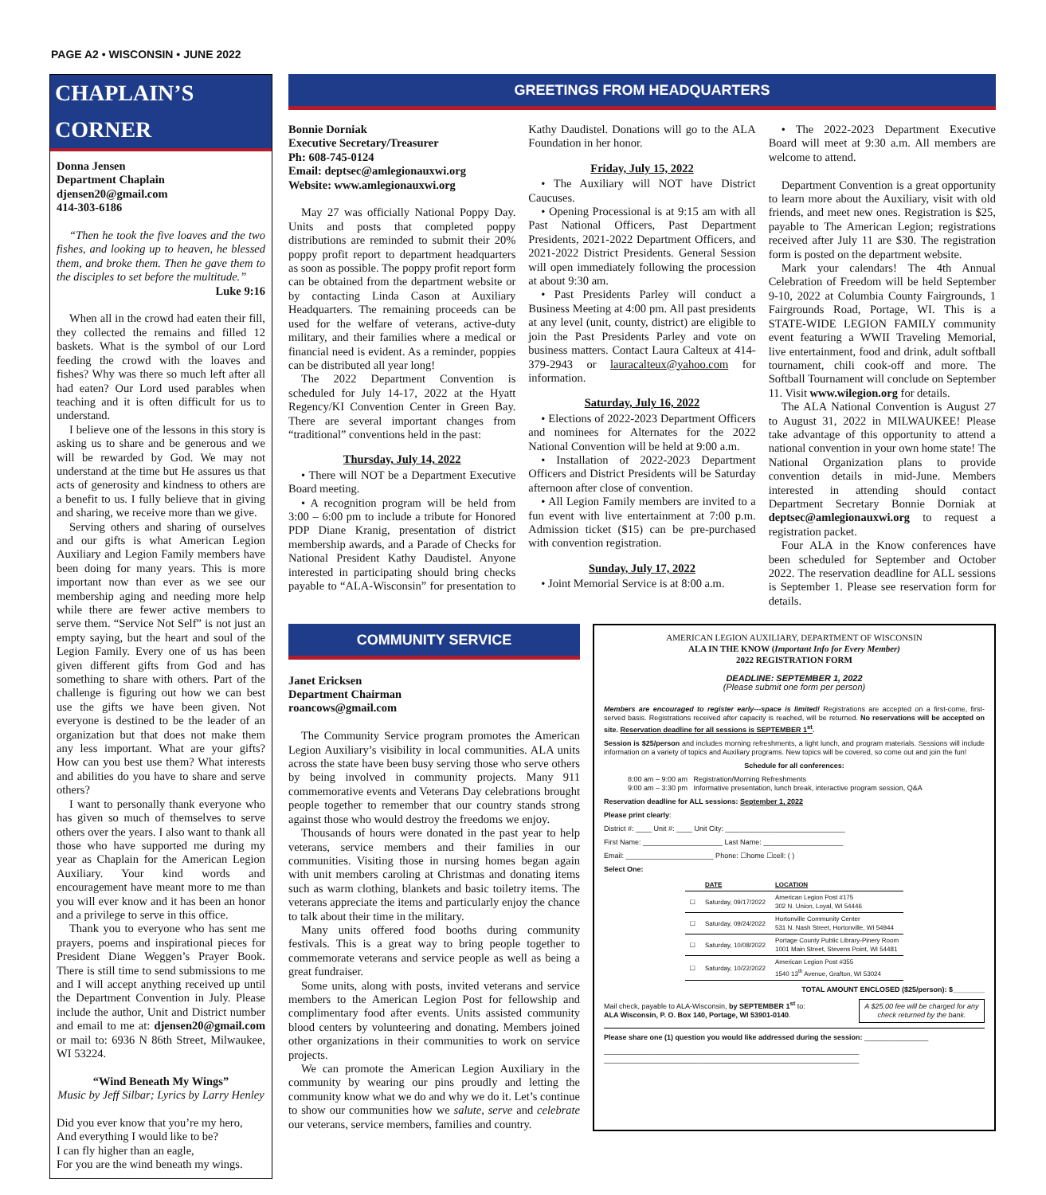PAGE A2 • WISCONSIN • JUNE 2022
CHAPLAIN’S CORNER
Donna Jensen
Department Chaplain
djensen20@gmail.com
414-303-6186
“Then he took the five loaves and the two fishes, and looking up to heaven, he blessed them, and broke them. Then he gave them to the disciples to set before the multitude.”
Luke 9:16
When all in the crowd had eaten their fill, they collected the remains and filled 12 baskets. What is the symbol of our Lord feeding the crowd with the loaves and fishes? Why was there so much left after all had eaten? Our Lord used parables when teaching and it is often difficult for us to understand.
I believe one of the lessons in this story is asking us to share and be generous and we will be rewarded by God. We may not understand at the time but He assures us that acts of generosity and kindness to others are a benefit to us. I fully believe that in giving and sharing, we receive more than we give.
Serving others and sharing of ourselves and our gifts is what American Legion Auxiliary and Legion Family members have been doing for many years. This is more important now than ever as we see our membership aging and needing more help while there are fewer active members to serve them. “Service Not Self” is not just an empty saying, but the heart and soul of the Legion Family. Every one of us has been given different gifts from God and has something to share with others. Part of the challenge is figuring out how we can best use the gifts we have been given. Not everyone is destined to be the leader of an organization but that does not make them any less important. What are your gifts? How can you best use them? What interests and abilities do you have to share and serve others?
I want to personally thank everyone who has given so much of themselves to serve others over the years. I also want to thank all those who have supported me during my year as Chaplain for the American Legion Auxiliary. Your kind words and encouragement have meant more to me than you will ever know and it has been an honor and a privilege to serve in this office.
Thank you to everyone who has sent me prayers, poems and inspirational pieces for President Diane Weggen’s Prayer Book. There is still time to send submissions to me and I will accept anything received up until the Department Convention in July. Please include the author, Unit and District number and email to me at: djensen20@gmail.com or mail to: 6936 N 86th Street, Milwaukee, WI 53224.
“Wind Beneath My Wings”
Music by Jeff Silbar; Lyrics by Larry Henley
Did you ever know that you’re my hero,
And everything I would like to be?
I can fly higher than an eagle,
For you are the wind beneath my wings.
GREETINGS FROM HEADQUARTERS
Bonnie Dorniak
Executive Secretary/Treasurer
Ph: 608-745-0124
Email: deptsec@amlegionauxwi.org
Website: www.amlegionauxwi.org
May 27 was officially National Poppy Day. Units and posts that completed poppy distributions are reminded to submit their 20% poppy profit report to department headquarters as soon as possible. The poppy profit report form can be obtained from the department website or by contacting Linda Cason at Auxiliary Headquarters. The remaining proceeds can be used for the welfare of veterans, active-duty military, and their families where a medical or financial need is evident. As a reminder, poppies can be distributed all year long!
The 2022 Department Convention is scheduled for July 14-17, 2022 at the Hyatt Regency/KI Convention Center in Green Bay. There are several important changes from “traditional” conventions held in the past:
Thursday, July 14, 2022
• There will NOT be a Department Executive Board meeting.
• A recognition program will be held from 3:00 – 6:00 pm to include a tribute for Honored PDP Diane Kranig, presentation of district membership awards, and a Parade of Checks for National President Kathy Daudistel. Anyone interested in participating should bring checks payable to “ALA-Wisconsin” for presentation to Kathy Daudistel. Donations will go to the ALA Foundation in her honor.
Friday, July 15, 2022
• The Auxiliary will NOT have District Caucuses.
• Opening Processional is at 9:15 am with all Past National Officers, Past Department Presidents, 2021-2022 Department Officers, and 2021-2022 District Presidents. General Session will open immediately following the procession at about 9:30 am.
• Past Presidents Parley will conduct a Business Meeting at 4:00 pm. All past presidents at any level (unit, county, district) are eligible to join the Past Presidents Parley and vote on business matters. Contact Laura Calteux at 414-379-2943 or lauracalteux@yahoo.com for information.
Saturday, July 16, 2022
• Elections of 2022-2023 Department Officers and nominees for Alternates for the 2022 National Convention will be held at 9:00 a.m.
• Installation of 2022-2023 Department Officers and District Presidents will be Saturday afternoon after close of convention.
• All Legion Family members are invited to a fun event with live entertainment at 7:00 p.m. Admission ticket ($15) can be pre-purchased with convention registration.
Sunday, July 17, 2022
• Joint Memorial Service is at 8:00 a.m.
• The 2022-2023 Department Executive Board will meet at 9:30 a.m. All members are welcome to attend.
Department Convention is a great opportunity to learn more about the Auxiliary, visit with old friends, and meet new ones. Registration is $25, payable to The American Legion; registrations received after July 11 are $30. The registration form is posted on the department website.
Mark your calendars! The 4th Annual Celebration of Freedom will be held September 9-10, 2022 at Columbia County Fairgrounds, 1 Fairgrounds Road, Portage, WI. This is a STATE-WIDE LEGION FAMILY community event featuring a WWII Traveling Memorial, live entertainment, food and drink, adult softball tournament, chili cook-off and more. The Softball Tournament will conclude on September 11. Visit www.wilegion.org for details.
The ALA National Convention is August 27 to August 31, 2022 in MILWAUKEE! Please take advantage of this opportunity to attend a national convention in your own home state! The National Organization plans to provide convention details in mid-June. Members interested in attending should contact Department Secretary Bonnie Dorniak at deptsec@amlegionauxwi.org to request a registration packet.
Four ALA in the Know conferences have been scheduled for September and October 2022. The reservation deadline for ALL sessions is September 1. Please see reservation form for details.
COMMUNITY SERVICE
Janet Ericksen
Department Chairman
roancows@gmail.com
The Community Service program promotes the American Legion Auxiliary’s visibility in local communities. ALA units across the state have been busy serving those who serve others by being involved in community projects. Many 911 commemorative events and Veterans Day celebrations brought people together to remember that our country stands strong against those who would destroy the freedoms we enjoy.
Thousands of hours were donated in the past year to help veterans, service members and their families in our communities. Visiting those in nursing homes began again with unit members caroling at Christmas and donating items such as warm clothing, blankets and basic toiletry items. The veterans appreciate the items and particularly enjoy the chance to talk about their time in the military.
Many units offered food booths during community festivals. This is a great way to bring people together to commemorate veterans and service people as well as being a great fundraiser.
Some units, along with posts, invited veterans and service members to the American Legion Post for fellowship and complimentary food after events. Units assisted community blood centers by volunteering and donating. Members joined other organizations in their communities to work on service projects.
We can promote the American Legion Auxiliary in the community by wearing our pins proudly and letting the community know what we do and why we do it. Let’s continue to show our communities how we salute, serve and celebrate our veterans, service members, families and country.
AMERICAN LEGION AUXILIARY, DEPARTMENT OF WISCONSIN
ALA IN THE KNOW (Important Info for Every Member)
2022 REGISTRATION FORM
DEADLINE: SEPTEMBER 1, 2022
(Please submit one form per person)
Members are encouraged to register early---space is limited! Registrations are accepted on a first-come, first-served basis. Registrations received after capacity is reached, will be returned. No reservations will be accepted on site. Reservation deadline for all sessions is SEPTEMBER 1<sup>st</sup>.
Session is $25/person and includes morning refreshments, a light lunch, and program materials. Sessions will include information on a variety of topics and Auxiliary programs. New topics will be covered, so come out and join the fun!
Schedule for all conferences:
8:00 am – 9:00 am Registration/Morning Refreshments
9:00 am – 3:30 pm Informative presentation, lunch break, interactive program session, Q&A
Reservation deadline for ALL sessions: September 1, 2022
Please print clearly:
District #: ____ Unit #: ____ Unit City: ______________________________
First Name: ____________________ Last Name: ____________________
Email: ______________________ Phone: ☐home ☐cell: ( )
Select One:
| | DATE | LOCATION |
| ☐ | Saturday, 09/17/2022 | American Legion Post #175 302 N. Union, Loyal, WI 54446 |
| ☐ | Saturday, 09/24/2022 | Hortonville Community Center 531 N. Nash Street, Hortonville, WI 54944 |
| ☐ | Saturday, 10/08/2022 | Portage County Public Library-Pinery Room 1001 Main Street, Stevens Point, WI 54481 |
| ☐ | Saturday, 10/22/2022 | American Legion Post #355 1540 13<sup>th</sup> Avenue, Grafton, WI 53024 |
TOTAL AMOUNT ENCLOSED ($25/person): $________
Mail check, payable to ALA-Wisconsin, by SEPTEMBER 1<sup>st</sup> to:
ALA Wisconsin, P. O. Box 140, Portage, WI 53901-0140.
A $25.00 fee will be charged for any check returned by the bank.
Please share one (1) question you would like addressed during the session: ________________
________________________________________________________________
________________________________________________________________